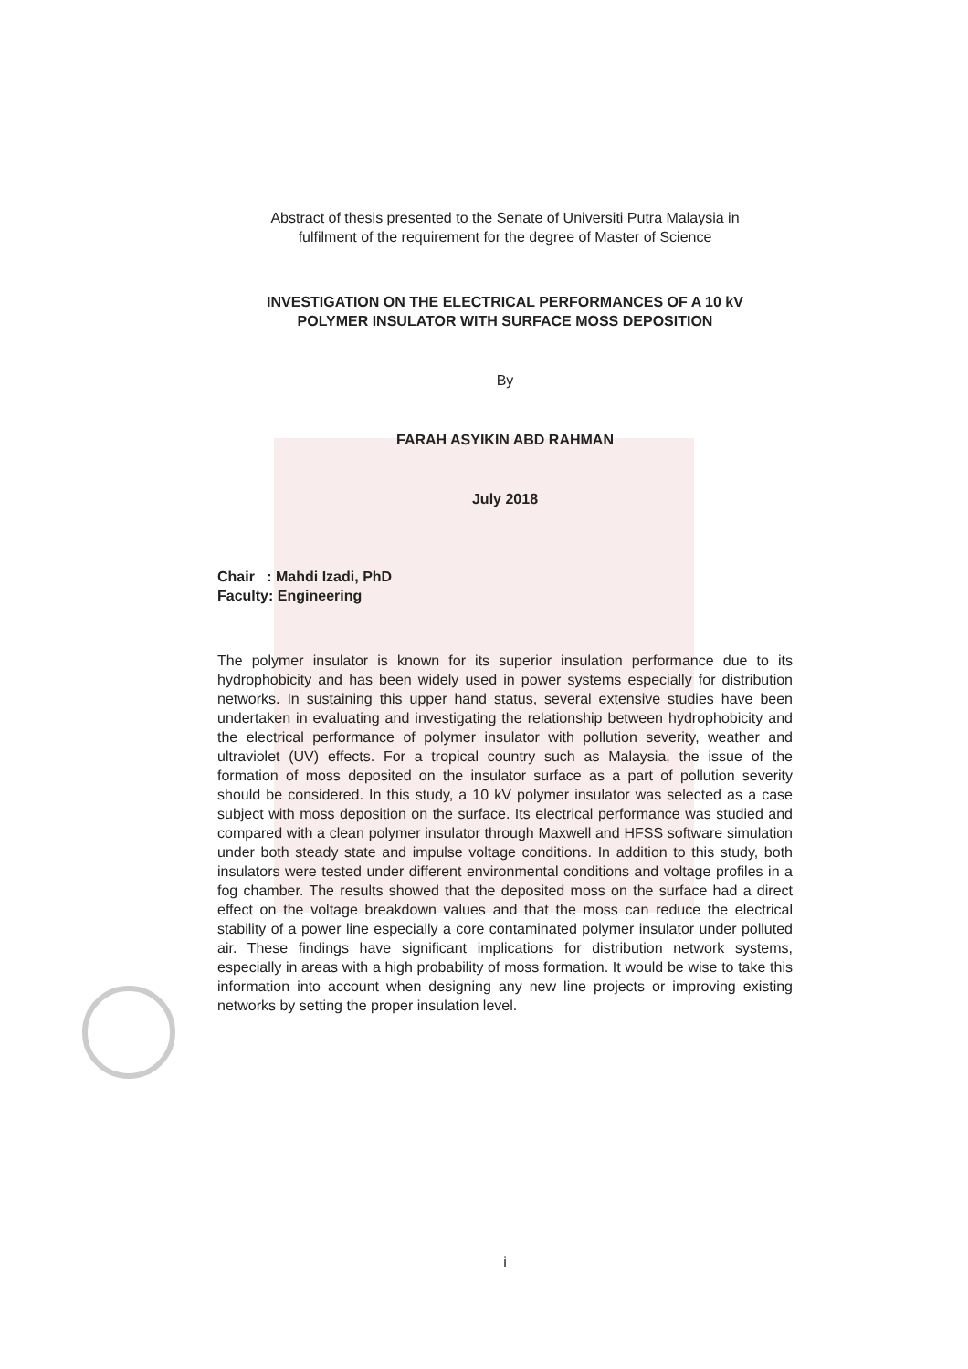Abstract of thesis presented to the Senate of Universiti Putra Malaysia in
fulfilment of the requirement for the degree of Master of Science
INVESTIGATION ON THE ELECTRICAL PERFORMANCES OF A 10 kV
POLYMER INSULATOR WITH SURFACE MOSS DEPOSITION
By
FARAH ASYIKIN ABD RAHMAN
July 2018
Chair : Mahdi Izadi, PhD
Faculty: Engineering
The polymer insulator is known for its superior insulation performance due to its hydrophobicity and has been widely used in power systems especially for distribution networks. In sustaining this upper hand status, several extensive studies have been undertaken in evaluating and investigating the relationship between hydrophobicity and the electrical performance of polymer insulator with pollution severity, weather and ultraviolet (UV) effects. For a tropical country such as Malaysia, the issue of the formation of moss deposited on the insulator surface as a part of pollution severity should be considered. In this study, a 10 kV polymer insulator was selected as a case subject with moss deposition on the surface. Its electrical performance was studied and compared with a clean polymer insulator through Maxwell and HFSS software simulation under both steady state and impulse voltage conditions. In addition to this study, both insulators were tested under different environmental conditions and voltage profiles in a fog chamber. The results showed that the deposited moss on the surface had a direct effect on the voltage breakdown values and that the moss can reduce the electrical stability of a power line especially a core contaminated polymer insulator under polluted air. These findings have significant implications for distribution network systems, especially in areas with a high probability of moss formation. It would be wise to take this information into account when designing any new line projects or improving existing networks by setting the proper insulation level.
i